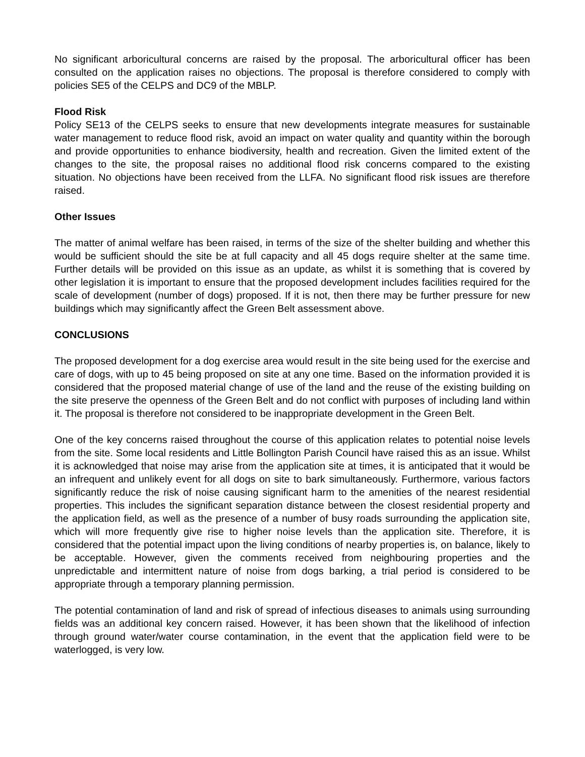No significant arboricultural concerns are raised by the proposal. The arboricultural officer has been consulted on the application raises no objections. The proposal is therefore considered to comply with policies SE5 of the CELPS and DC9 of the MBLP.
Flood Risk
Policy SE13 of the CELPS seeks to ensure that new developments integrate measures for sustainable water management to reduce flood risk, avoid an impact on water quality and quantity within the borough and provide opportunities to enhance biodiversity, health and recreation. Given the limited extent of the changes to the site, the proposal raises no additional flood risk concerns compared to the existing situation. No objections have been received from the LLFA. No significant flood risk issues are therefore raised.
Other Issues
The matter of animal welfare has been raised, in terms of the size of the shelter building and whether this would be sufficient should the site be at full capacity and all 45 dogs require shelter at the same time. Further details will be provided on this issue as an update, as whilst it is something that is covered by other legislation it is important to ensure that the proposed development includes facilities required for the scale of development (number of dogs) proposed. If it is not, then there may be further pressure for new buildings which may significantly affect the Green Belt assessment above.
CONCLUSIONS
The proposed development for a dog exercise area would result in the site being used for the exercise and care of dogs, with up to 45 being proposed on site at any one time. Based on the information provided it is considered that the proposed material change of use of the land and the reuse of the existing building on the site preserve the openness of the Green Belt and do not conflict with purposes of including land within it. The proposal is therefore not considered to be inappropriate development in the Green Belt.
One of the key concerns raised throughout the course of this application relates to potential noise levels from the site. Some local residents and Little Bollington Parish Council have raised this as an issue. Whilst it is acknowledged that noise may arise from the application site at times, it is anticipated that it would be an infrequent and unlikely event for all dogs on site to bark simultaneously. Furthermore, various factors significantly reduce the risk of noise causing significant harm to the amenities of the nearest residential properties. This includes the significant separation distance between the closest residential property and the application field, as well as the presence of a number of busy roads surrounding the application site, which will more frequently give rise to higher noise levels than the application site. Therefore, it is considered that the potential impact upon the living conditions of nearby properties is, on balance, likely to be acceptable. However, given the comments received from neighbouring properties and the unpredictable and intermittent nature of noise from dogs barking, a trial period is considered to be appropriate through a temporary planning permission.
The potential contamination of land and risk of spread of infectious diseases to animals using surrounding fields was an additional key concern raised. However, it has been shown that the likelihood of infection through ground water/water course contamination, in the event that the application field were to be waterlogged, is very low.